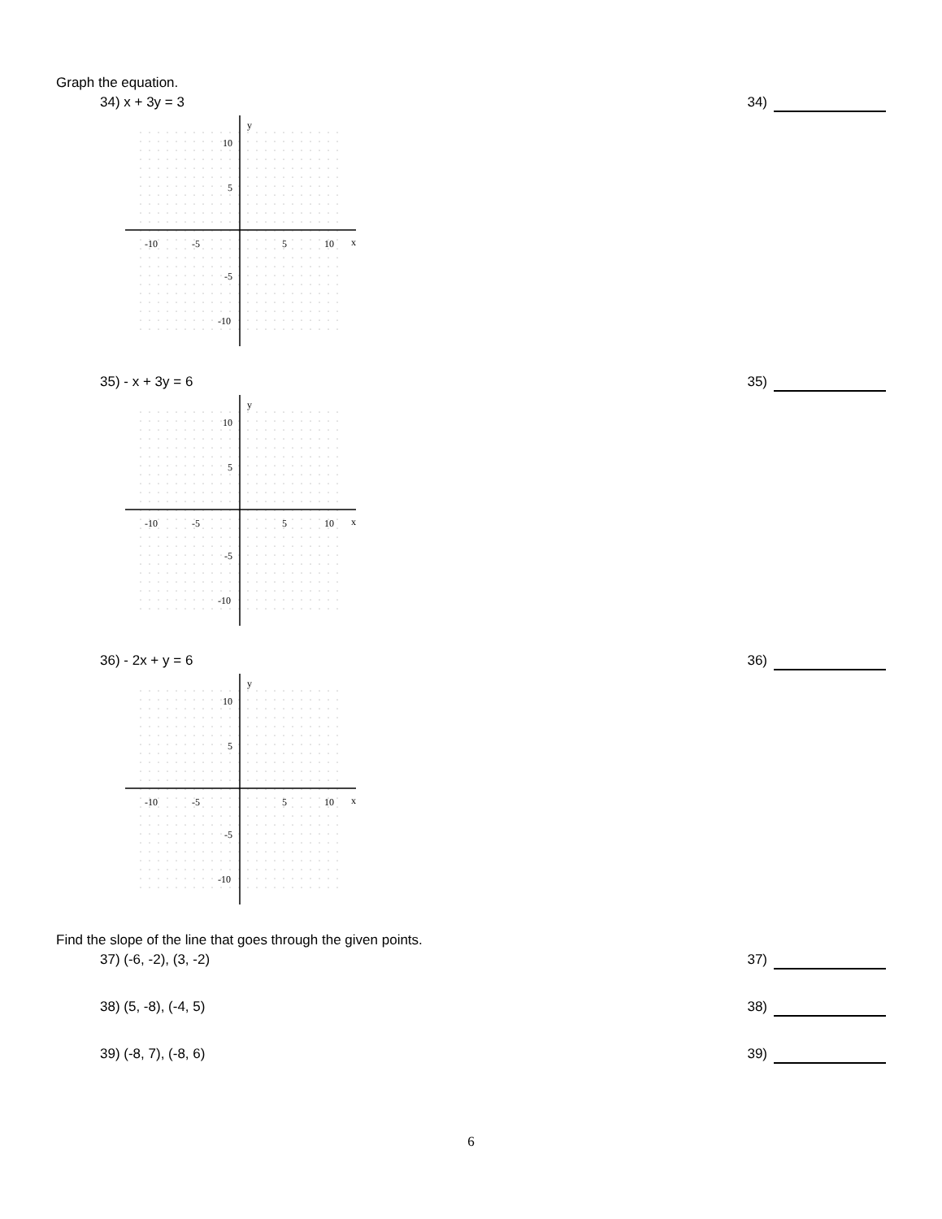Graph the equation.
34) x + 3y = 3 34)
-10
-5
5
10
x
y
10
5
-5
-10
35) - x + 3y = 6 35)
-10
-5
5
10
x
y
10
5
-5
-10
36) - 2x + y = 6 36)
-10
-5
5
10
x
y
10
5
-5
-10
Find the slope of the line that goes through the given points.
37) (-6, -2), (3, -2) 37)
38) (5, -8), (-4, 5) 38)
39) (-8, 7), (-8, 6) 39)
6